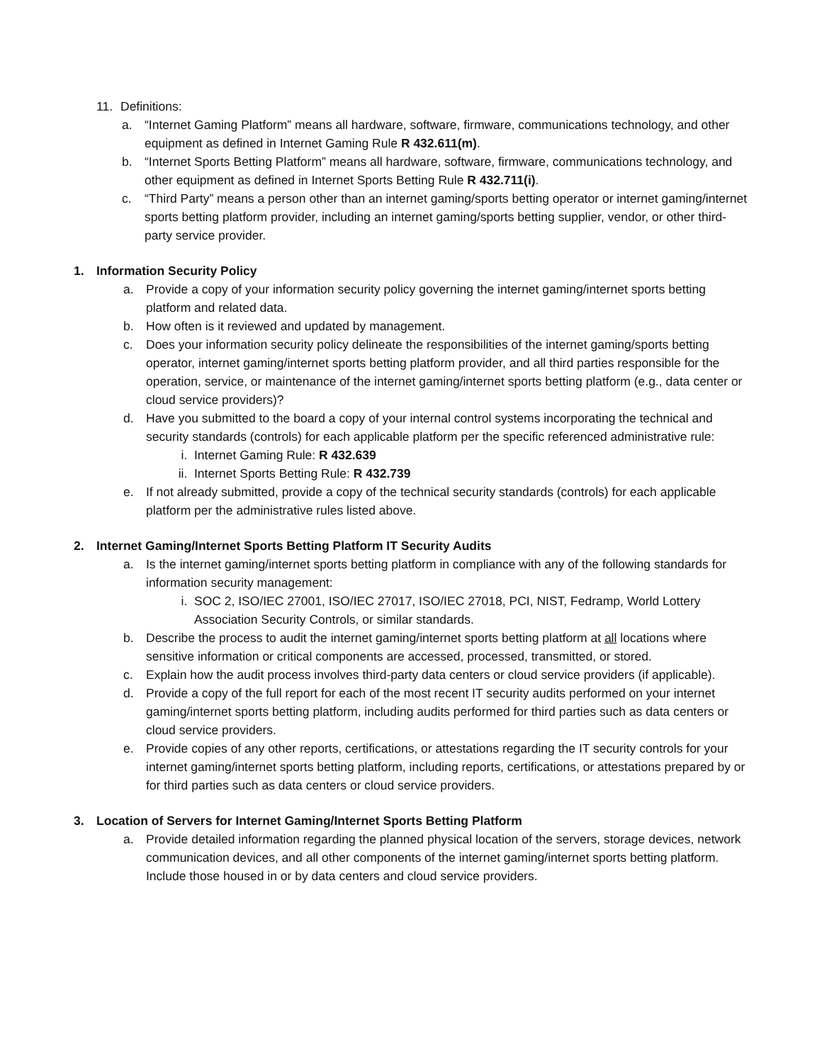11. Definitions:
a. “Internet Gaming Platform” means all hardware, software, firmware, communications technology, and other equipment as defined in Internet Gaming Rule R 432.611(m).
b. “Internet Sports Betting Platform” means all hardware, software, firmware, communications technology, and other equipment as defined in Internet Sports Betting Rule R 432.711(i).
c. “Third Party” means a person other than an internet gaming/sports betting operator or internet gaming/internet sports betting platform provider, including an internet gaming/sports betting supplier, vendor, or other third-party service provider.
1. Information Security Policy
a. Provide a copy of your information security policy governing the internet gaming/internet sports betting platform and related data.
b. How often is it reviewed and updated by management.
c. Does your information security policy delineate the responsibilities of the internet gaming/sports betting operator, internet gaming/internet sports betting platform provider, and all third parties responsible for the operation, service, or maintenance of the internet gaming/internet sports betting platform (e.g., data center or cloud service providers)?
d. Have you submitted to the board a copy of your internal control systems incorporating the technical and security standards (controls) for each applicable platform per the specific referenced administrative rule:
i. Internet Gaming Rule: R 432.639
ii. Internet Sports Betting Rule: R 432.739
e. If not already submitted, provide a copy of the technical security standards (controls) for each applicable platform per the administrative rules listed above.
2. Internet Gaming/Internet Sports Betting Platform IT Security Audits
a. Is the internet gaming/internet sports betting platform in compliance with any of the following standards for information security management:
i. SOC 2, ISO/IEC 27001, ISO/IEC 27017, ISO/IEC 27018, PCI, NIST, Fedramp, World Lottery Association Security Controls, or similar standards.
b. Describe the process to audit the internet gaming/internet sports betting platform at all locations where sensitive information or critical components are accessed, processed, transmitted, or stored.
c. Explain how the audit process involves third-party data centers or cloud service providers (if applicable).
d. Provide a copy of the full report for each of the most recent IT security audits performed on your internet gaming/internet sports betting platform, including audits performed for third parties such as data centers or cloud service providers.
e. Provide copies of any other reports, certifications, or attestations regarding the IT security controls for your internet gaming/internet sports betting platform, including reports, certifications, or attestations prepared by or for third parties such as data centers or cloud service providers.
3. Location of Servers for Internet Gaming/Internet Sports Betting Platform
a. Provide detailed information regarding the planned physical location of the servers, storage devices, network communication devices, and all other components of the internet gaming/internet sports betting platform. Include those housed in or by data centers and cloud service providers.